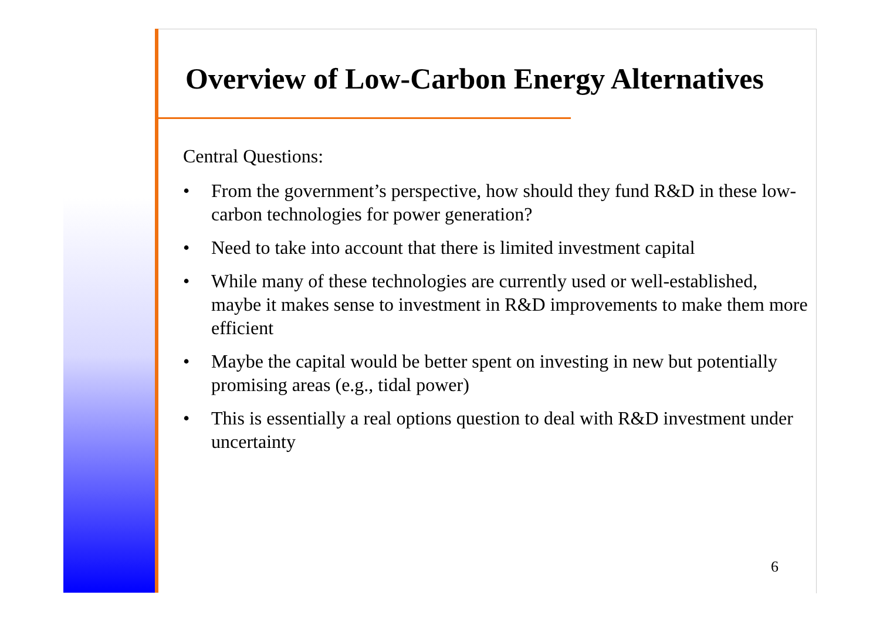Overview of Low-Carbon Energy Alternatives
Central Questions:
• From the government’s perspective, how should they fund R&D in these low-carbon technologies for power generation?
• Need to take into account that there is limited investment capital
• While many of these technologies are currently used or well-established, maybe it makes sense to investment in R&D improvements to make them more efficient
• Maybe the capital would be better spent on investing in new but potentially promising areas (e.g., tidal power)
• This is essentially a real options question to deal with R&D investment under uncertainty
6